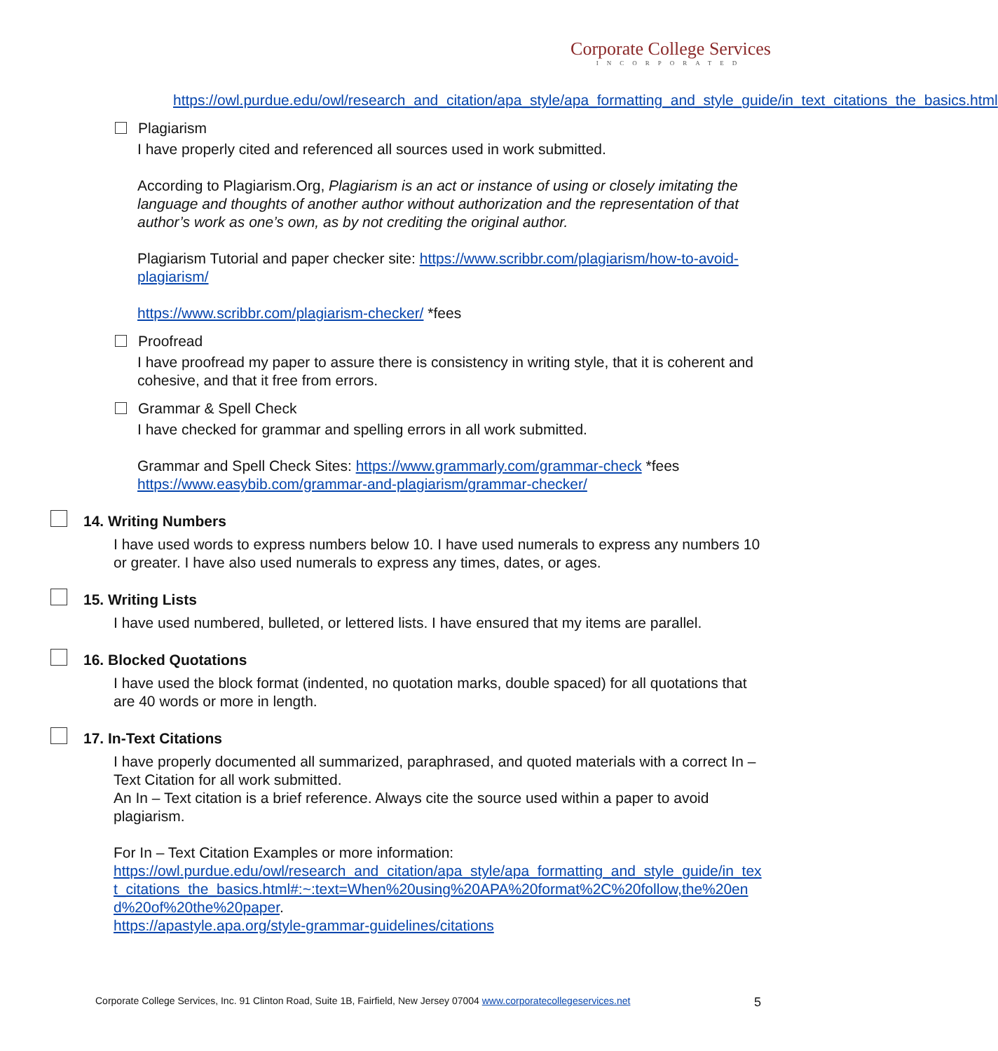Corporate College Services
INCORPORATED
https://owl.purdue.edu/owl/research_and_citation/apa_style/apa_formatting_and_style_guide/in_text_citations_the_basics.html
Plagiarism
I have properly cited and referenced all sources used in work submitted.
According to Plagiarism.Org, Plagiarism is an act or instance of using or closely imitating the language and thoughts of another author without authorization and the representation of that author’s work as one’s own, as by not crediting the original author.
Plagiarism Tutorial and paper checker site: https://www.scribbr.com/plagiarism/how-to-avoid-plagiarism/
https://www.scribbr.com/plagiarism-checker/ *fees
Proofread
I have proofread my paper to assure there is consistency in writing style, that it is coherent and cohesive, and that it free from errors.
Grammar & Spell Check
I have checked for grammar and spelling errors in all work submitted.
Grammar and Spell Check Sites: https://www.grammarly.com/grammar-check *fees https://www.easybib.com/grammar-and-plagiarism/grammar-checker/
14. Writing Numbers
I have used words to express numbers below 10. I have used numerals to express any numbers 10 or greater. I have also used numerals to express any times, dates, or ages.
15. Writing Lists
I have used numbered, bulleted, or lettered lists. I have ensured that my items are parallel.
16. Blocked Quotations
I have used the block format (indented, no quotation marks, double spaced) for all quotations that are 40 words or more in length.
17. In-Text Citations
I have properly documented all summarized, paraphrased, and quoted materials with a correct In – Text Citation for all work submitted.
An In – Text citation is a brief reference. Always cite the source used within a paper to avoid plagiarism.
For In – Text Citation Examples or more information:
https://owl.purdue.edu/owl/research_and_citation/apa_style/apa_formatting_and_style_guide/in_text_citations_the_basics.html#:~:text=When%20using%20APA%20format%2C%20follow,the%20end%20of%20the%20paper.
https://apastyle.apa.org/style-grammar-guidelines/citations
Corporate College Services, Inc. 91 Clinton Road, Suite 1B, Fairfield, New Jersey 07004 www.corporatecollegeservices.net 5